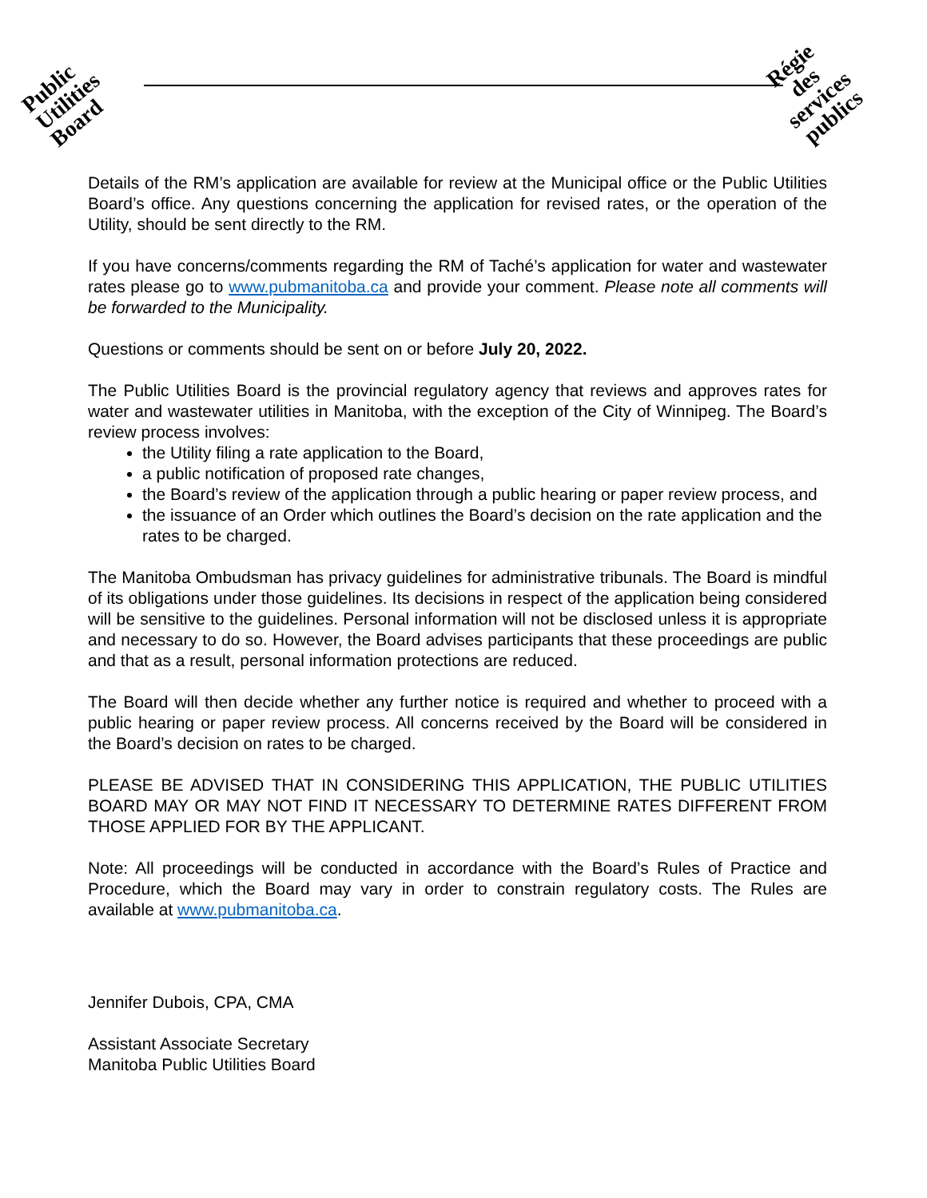Public
Utilities
Board
Régie
des
services
publics
Details of the RM’s application are available for review at the Municipal office or the Public Utilities Board’s office. Any questions concerning the application for revised rates, or the operation of the Utility, should be sent directly to the RM.
If you have concerns/comments regarding the RM of Taché’s application for water and wastewater rates please go to www.pubmanitoba.ca and provide your comment. Please note all comments will be forwarded to the Municipality.
Questions or comments should be sent on or before July 20, 2022.
The Public Utilities Board is the provincial regulatory agency that reviews and approves rates for water and wastewater utilities in Manitoba, with the exception of the City of Winnipeg. The Board’s review process involves:
the Utility filing a rate application to the Board,
a public notification of proposed rate changes,
the Board’s review of the application through a public hearing or paper review process, and
the issuance of an Order which outlines the Board’s decision on the rate application and the rates to be charged.
The Manitoba Ombudsman has privacy guidelines for administrative tribunals. The Board is mindful of its obligations under those guidelines. Its decisions in respect of the application being considered will be sensitive to the guidelines. Personal information will not be disclosed unless it is appropriate and necessary to do so. However, the Board advises participants that these proceedings are public and that as a result, personal information protections are reduced.
The Board will then decide whether any further notice is required and whether to proceed with a public hearing or paper review process. All concerns received by the Board will be considered in the Board’s decision on rates to be charged.
PLEASE BE ADVISED THAT IN CONSIDERING THIS APPLICATION, THE PUBLIC UTILITIES BOARD MAY OR MAY NOT FIND IT NECESSARY TO DETERMINE RATES DIFFERENT FROM THOSE APPLIED FOR BY THE APPLICANT.
Note: All proceedings will be conducted in accordance with the Board’s Rules of Practice and Procedure, which the Board may vary in order to constrain regulatory costs. The Rules are available at www.pubmanitoba.ca.
Jennifer Dubois, CPA, CMA
Assistant Associate Secretary
Manitoba Public Utilities Board